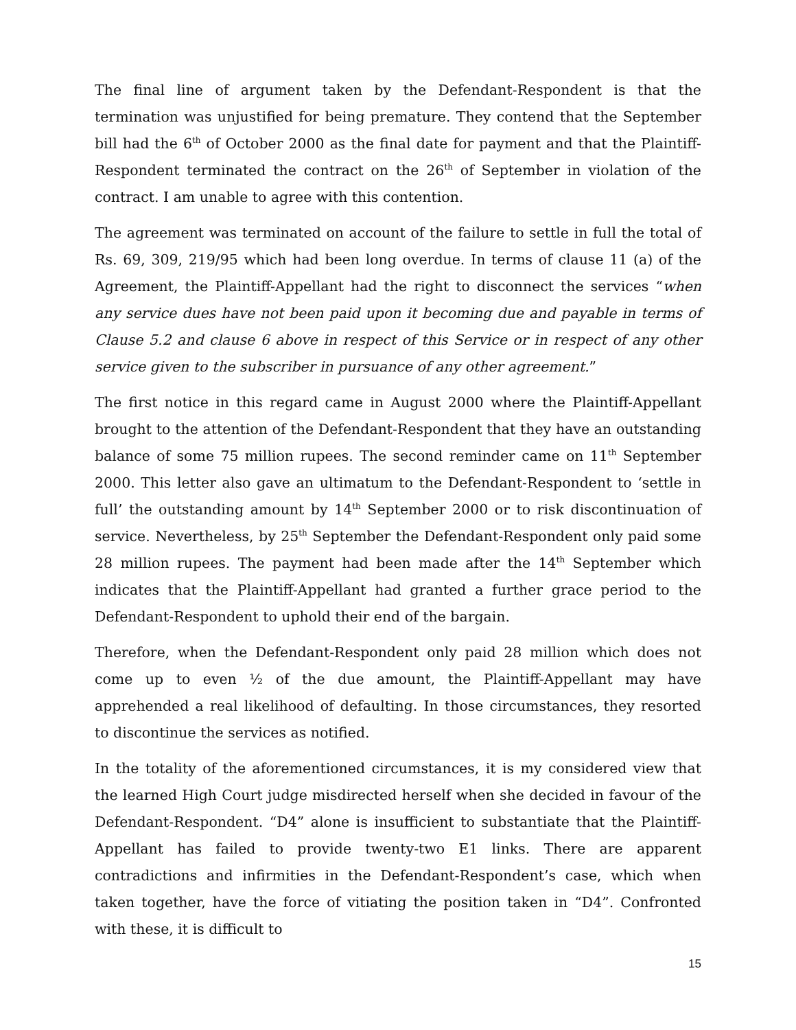The final line of argument taken by the Defendant-Respondent is that the termination was unjustified for being premature. They contend that the September bill had the 6<sup>th</sup> of October 2000 as the final date for payment and that the Plaintiff-Respondent terminated the contract on the 26<sup>th</sup> of September in violation of the contract. I am unable to agree with this contention.
The agreement was terminated on account of the failure to settle in full the total of Rs. 69, 309, 219/95 which had been long overdue. In terms of clause 11 (a) of the Agreement, the Plaintiff-Appellant had the right to disconnect the services “when any service dues have not been paid upon it becoming due and payable in terms of Clause 5.2 and clause 6 above in respect of this Service or in respect of any other service given to the subscriber in pursuance of any other agreement.”
The first notice in this regard came in August 2000 where the Plaintiff-Appellant brought to the attention of the Defendant-Respondent that they have an outstanding balance of some 75 million rupees. The second reminder came on 11<sup>th</sup> September 2000. This letter also gave an ultimatum to the Defendant-Respondent to ‘settle in full’ the outstanding amount by 14<sup>th</sup> September 2000 or to risk discontinuation of service. Nevertheless, by 25<sup>th</sup> September the Defendant-Respondent only paid some 28 million rupees. The payment had been made after the 14<sup>th</sup> September which indicates that the Plaintiff-Appellant had granted a further grace period to the Defendant-Respondent to uphold their end of the bargain.
Therefore, when the Defendant-Respondent only paid 28 million which does not come up to even ½ of the due amount, the Plaintiff-Appellant may have apprehended a real likelihood of defaulting. In those circumstances, they resorted to discontinue the services as notified.
In the totality of the aforementioned circumstances, it is my considered view that the learned High Court judge misdirected herself when she decided in favour of the Defendant-Respondent. “D4” alone is insufficient to substantiate that the Plaintiff-Appellant has failed to provide twenty-two E1 links. There are apparent contradictions and infirmities in the Defendant-Respondent’s case, which when taken together, have the force of vitiating the position taken in “D4”. Confronted with these, it is difficult to
15